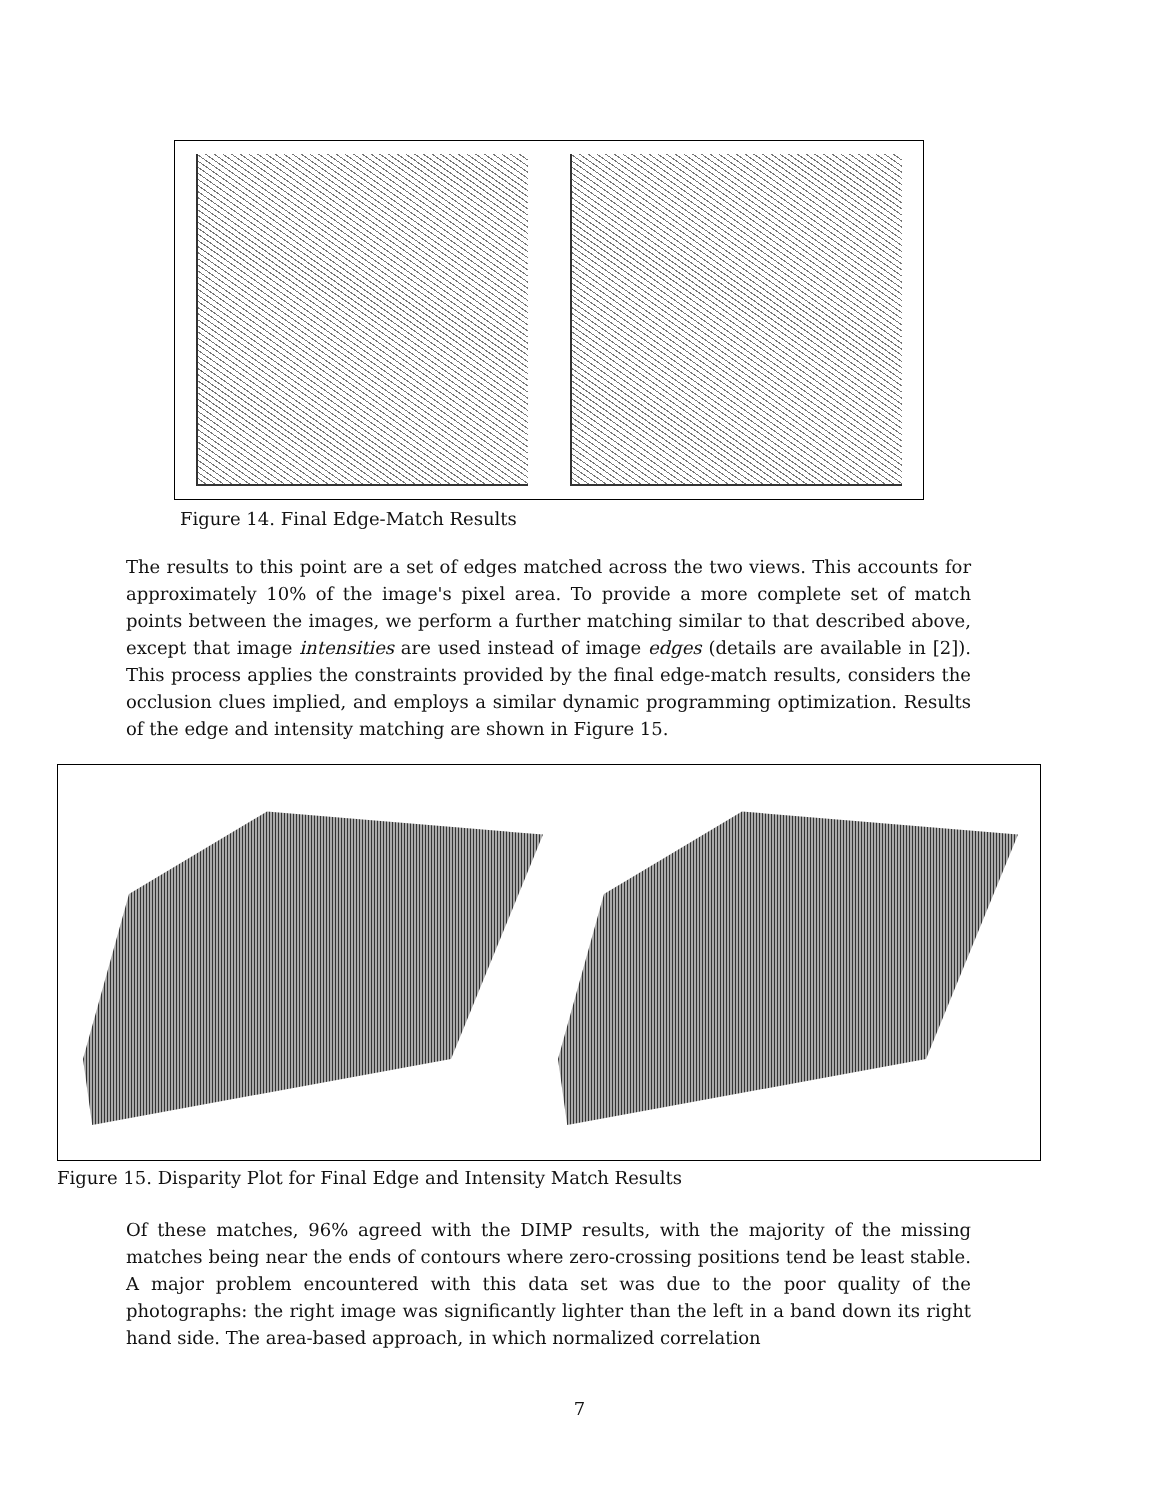Figure 14. Final Edge-Match Results
The results to this point are a set of edges matched across the two views. This accounts for approximately 10% of the image's pixel area. To provide a more complete set of match points between the images, we perform a further matching similar to that described above, except that image intensities are used instead of image edges (details are available in [2]). This process applies the constraints provided by the final edge-match results, considers the occlusion clues implied, and employs a similar dynamic programming optimization. Results of the edge and intensity matching are shown in Figure 15.
Figure 15. Disparity Plot for Final Edge and Intensity Match Results
Of these matches, 96% agreed with the DIMP results, with the majority of the missing matches being near the ends of contours where zero-crossing positions tend be least stable. A major problem encountered with this data set was due to the poor quality of the photographs: the right image was significantly lighter than the left in a band down its right hand side. The area-based approach, in which normalized correlation
7